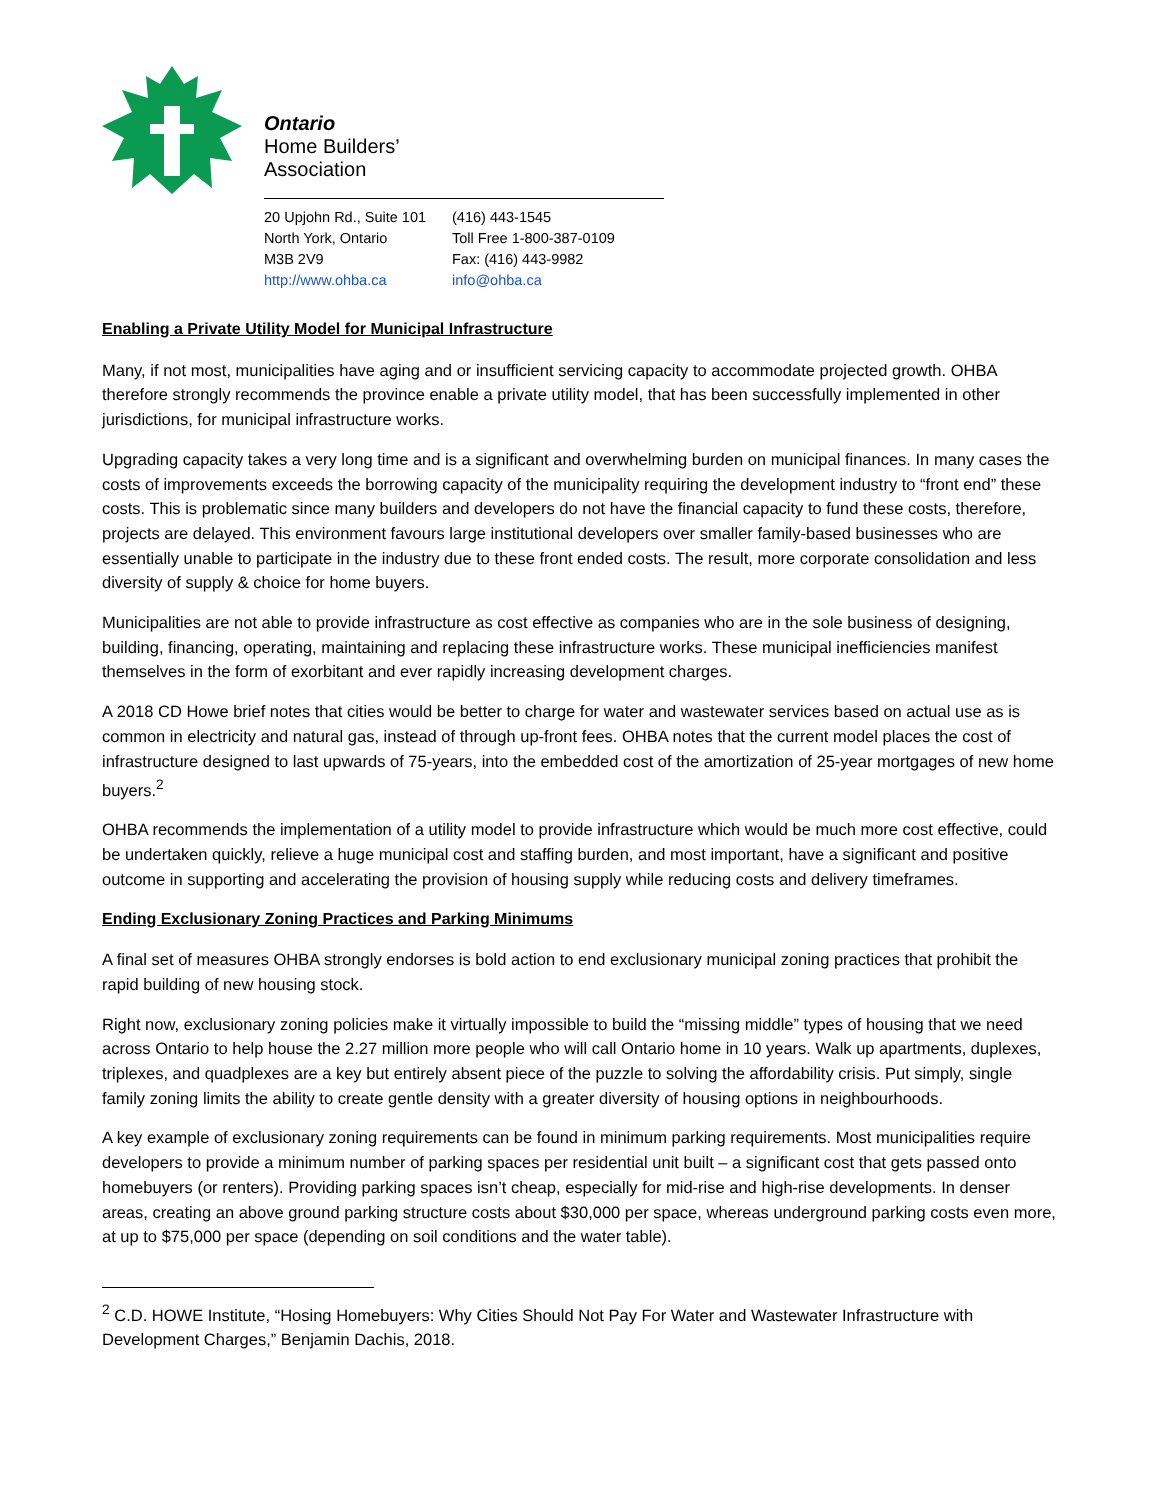Ontario
Home Builders’
Association
20 Upjohn Rd., Suite 101
North York, Ontario
M3B 2V9
http://www.ohba.ca
(416) 443-1545
Toll Free 1-800-387-0109
Fax: (416) 443-9982
info@ohba.ca
Enabling a Private Utility Model for Municipal Infrastructure
Many, if not most, municipalities have aging and or insufficient servicing capacity to accommodate projected growth. OHBA therefore strongly recommends the province enable a private utility model, that has been successfully implemented in other jurisdictions, for municipal infrastructure works.
Upgrading capacity takes a very long time and is a significant and overwhelming burden on municipal finances. In many cases the costs of improvements exceeds the borrowing capacity of the municipality requiring the development industry to “front end” these costs. This is problematic since many builders and developers do not have the financial capacity to fund these costs, therefore, projects are delayed. This environment favours large institutional developers over smaller family-based businesses who are essentially unable to participate in the industry due to these front ended costs. The result, more corporate consolidation and less diversity of supply & choice for home buyers.
Municipalities are not able to provide infrastructure as cost effective as companies who are in the sole business of designing, building, financing, operating, maintaining and replacing these infrastructure works. These municipal inefficiencies manifest themselves in the form of exorbitant and ever rapidly increasing development charges.
A 2018 CD Howe brief notes that cities would be better to charge for water and wastewater services based on actual use as is common in electricity and natural gas, instead of through up-front fees. OHBA notes that the current model places the cost of infrastructure designed to last upwards of 75-years, into the embedded cost of the amortization of 25-year mortgages of new home buyers.<sup>2</sup>
OHBA recommends the implementation of a utility model to provide infrastructure which would be much more cost effective, could be undertaken quickly, relieve a huge municipal cost and staffing burden, and most important, have a significant and positive outcome in supporting and accelerating the provision of housing supply while reducing costs and delivery timeframes.
Ending Exclusionary Zoning Practices and Parking Minimums
A final set of measures OHBA strongly endorses is bold action to end exclusionary municipal zoning practices that prohibit the rapid building of new housing stock.
Right now, exclusionary zoning policies make it virtually impossible to build the “missing middle” types of housing that we need across Ontario to help house the 2.27 million more people who will call Ontario home in 10 years. Walk up apartments, duplexes, triplexes, and quadplexes are a key but entirely absent piece of the puzzle to solving the affordability crisis. Put simply, single family zoning limits the ability to create gentle density with a greater diversity of housing options in neighbourhoods.
A key example of exclusionary zoning requirements can be found in minimum parking requirements. Most municipalities require developers to provide a minimum number of parking spaces per residential unit built – a significant cost that gets passed onto homebuyers (or renters). Providing parking spaces isn’t cheap, especially for mid-rise and high-rise developments. In denser areas, creating an above ground parking structure costs about $30,000 per space, whereas underground parking costs even more, at up to $75,000 per space (depending on soil conditions and the water table).
<sup>2</sup> C.D. HOWE Institute, “Hosing Homebuyers: Why Cities Should Not Pay For Water and Wastewater Infrastructure with Development Charges,” Benjamin Dachis, 2018.